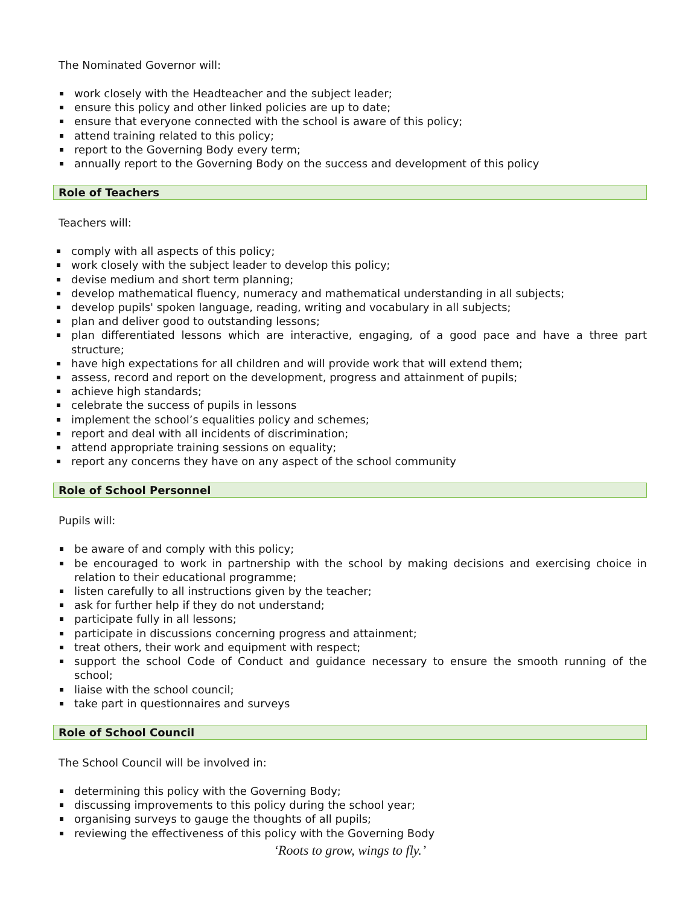The Nominated Governor will:
work closely with the Headteacher and the subject leader;
ensure this policy and other linked policies are up to date;
ensure that everyone connected with the school is aware of this policy;
attend training related to this policy;
report to the Governing Body every term;
annually report to the Governing Body on the success and development of this policy
Role of Teachers
Teachers will:
comply with all aspects of this policy;
work closely with the subject leader to develop this policy;
devise medium and short term planning;
develop mathematical fluency, numeracy and mathematical understanding in all subjects;
develop pupils' spoken language, reading, writing and vocabulary in all subjects;
plan and deliver good to outstanding lessons;
plan differentiated lessons which are interactive, engaging, of a good pace and have a three part structure;
have high expectations for all children and will provide work that will extend them;
assess, record and report on the development, progress and attainment of pupils;
achieve high standards;
celebrate the success of pupils in lessons
implement the school’s equalities policy and schemes;
report and deal with all incidents of discrimination;
attend appropriate training sessions on equality;
report any concerns they have on any aspect of the school community
Role of School Personnel
Pupils will:
be aware of and comply with this policy;
be encouraged to work in partnership with the school by making decisions and exercising choice in relation to their educational programme;
listen carefully to all instructions given by the teacher;
ask for further help if they do not understand;
participate fully in all lessons;
participate in discussions concerning progress and attainment;
treat others, their work and equipment with respect;
support the school Code of Conduct and guidance necessary to ensure the smooth running of the school;
liaise with the school council;
take part in questionnaires and surveys
Role of School Council
The School Council will be involved in:
determining this policy with the Governing Body;
discussing improvements to this policy during the school year;
organising surveys to gauge the thoughts of all pupils;
reviewing the effectiveness of this policy with the Governing Body
‘Roots to grow, wings to fly.’